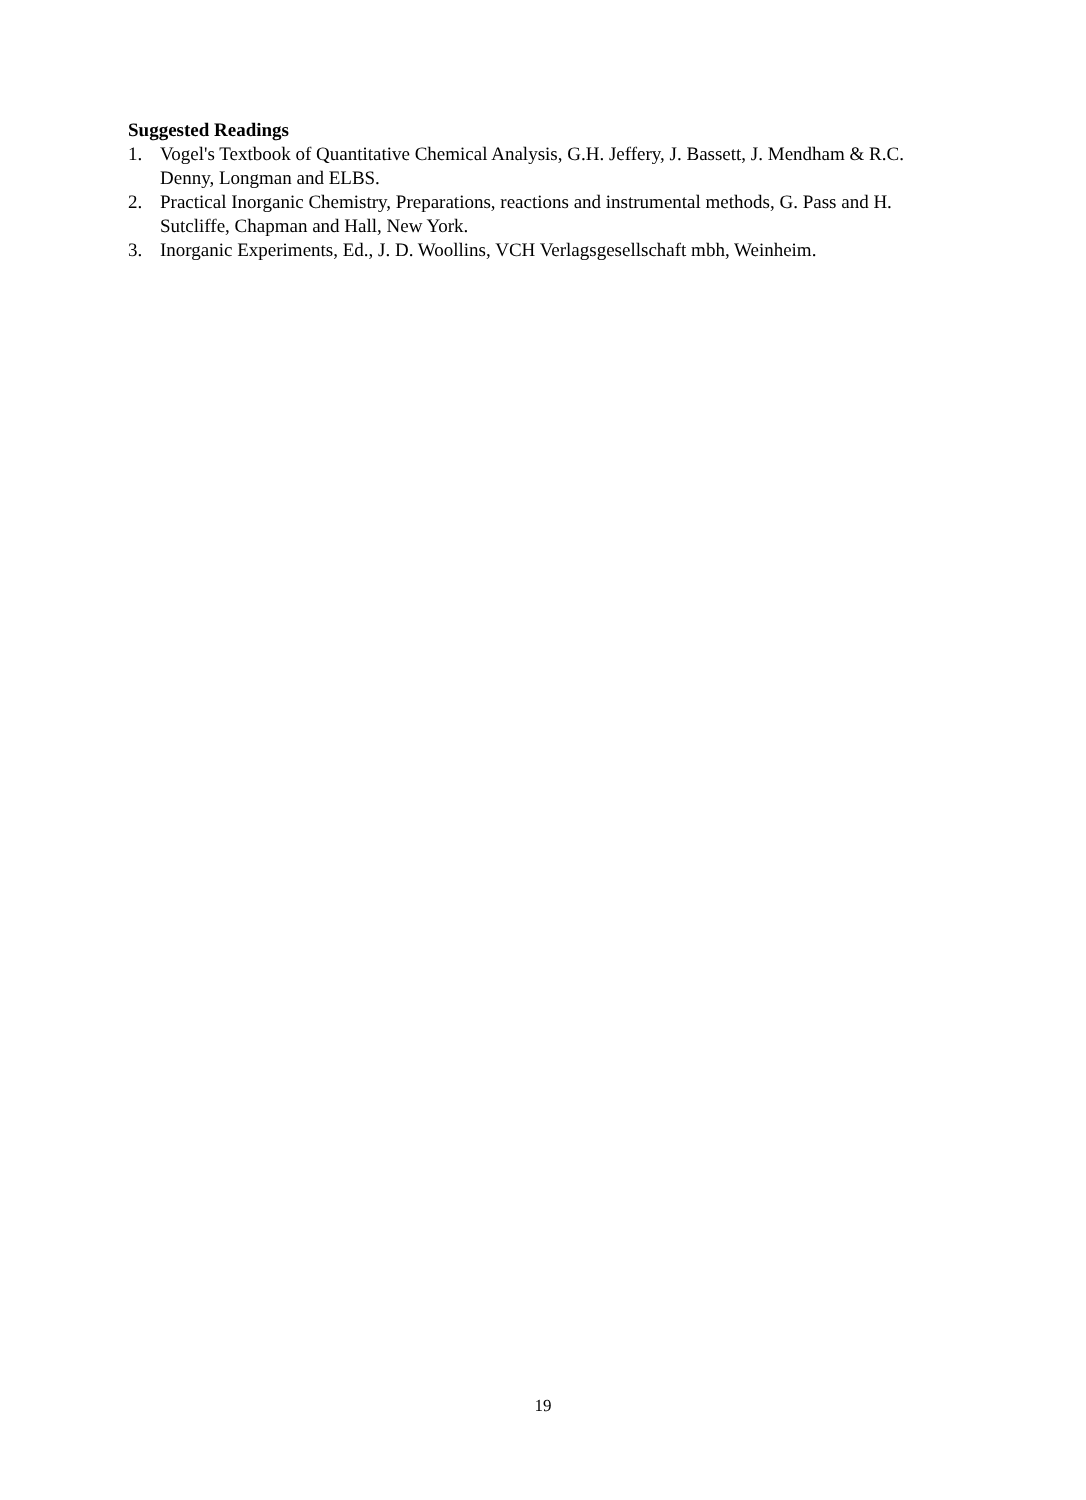Suggested Readings
1. Vogel's Textbook of Quantitative Chemical Analysis, G.H. Jeffery, J. Bassett, J. Mendham & R.C. Denny, Longman and ELBS.
2. Practical Inorganic Chemistry, Preparations, reactions and instrumental methods, G. Pass and H. Sutcliffe, Chapman and Hall, New York.
3. Inorganic Experiments, Ed., J. D. Woollins, VCH Verlagsgesellschaft mbh, Weinheim.
19